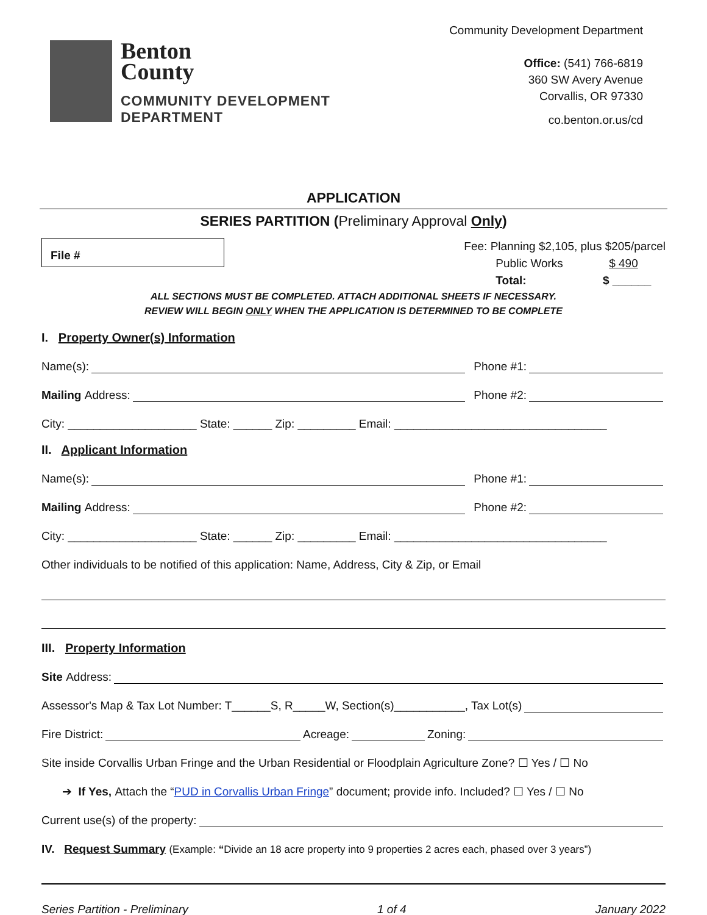Benton
County
COMMUNITY DEVELOPMENT
DEPARTMENT
Community Development Department
Office: (541) 766-6819
360 SW Avery Avenue
Corvallis, OR 97330
co.benton.or.us/cd
APPLICATION
SERIES PARTITION (Preliminary Approval Only)
File #
Fee: Planning $2,105, plus $205/parcel
Public Works $ 490
Total: $ ______
ALL SECTIONS MUST BE COMPLETED. ATTACH ADDITIONAL SHEETS IF NECESSARY.
REVIEW WILL BEGIN ONLY WHEN THE APPLICATION IS DETERMINED TO BE COMPLETE
I. Property Owner(s) Information
Name(s): Phone #1:
Mailing Address: Phone #2:
City: ____________________ State: ______ Zip: _________ Email: _________________________________
II. Applicant Information
Name(s): Phone #1:
Mailing Address: Phone #2:
City: ____________________ State: ______ Zip: _________ Email: _________________________________
Other individuals to be notified of this application: Name, Address, City & Zip, or Email
III. Property Information
Site Address:
Assessor's Map & Tax Lot Number: T______S, R_____W, Section(s)___________, Tax Lot(s)
Fire District: Acreage: Zoning:
Site inside Corvallis Urban Fringe and the Urban Residential or Floodplain Agriculture Zone? ☐ Yes / ☐ No
➔ If Yes, Attach the “PUD in Corvallis Urban Fringe” document; provide info. Included? ☐ Yes / ☐ No
Current use(s) of the property:
IV. Request Summary (Example: “Divide an 18 acre property into 9 properties 2 acres each, phased over 3 years”)
Series Partition - Preliminary 1 of 4 January 2022